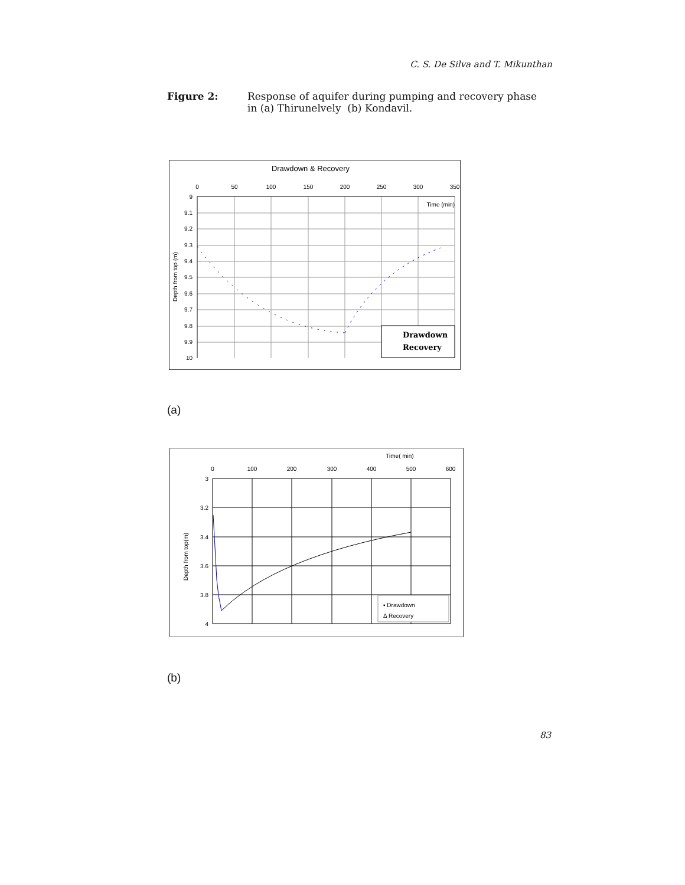C. S. De Silva and T. Mikunthan
Figure 2: Response of aquifer during pumping and recovery phase
in (a) Thirunelvely (b) Kondavil.
Drawdown & Recovery
0
50
100
150
200
250
300
350
9
9.1
9.2
9.3
9.4
9.5
9.6
9.7
9.8
9.9
10
Time (min)
Depth from top (m)
Drawdown
Recovery
(a)
Time( min)
0
100
200
300
400
500
600
3
3.2
3.4
3.6
3.8
4
Depth from top(m)
▪ Drawdown
Δ Recovery
(b)
83